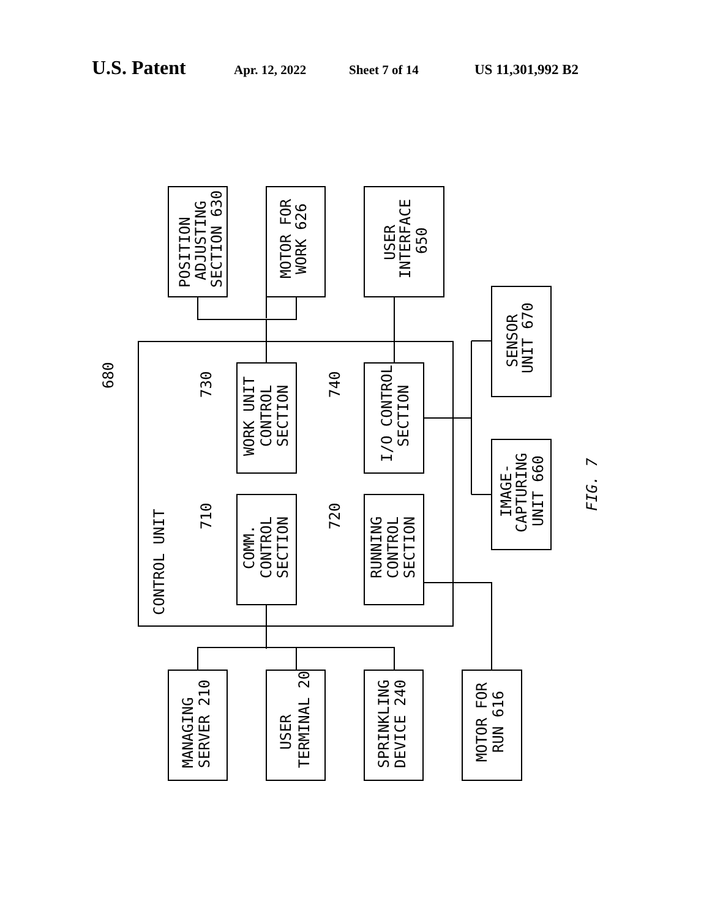U.S. Patent Apr. 12, 2022 Sheet 7 of 14 US 11,301,992 B2
POSITION
ADJUSTING
SECTION 630
MOTOR FOR
WORK 626
USER
INTERFACE
650
CONTROL UNIT
WORK UNIT
CONTROL
SECTION
I/O CONTROL
SECTION
COMM.
CONTROL
SECTION
RUNNING
CONTROL
SECTION
SENSOR
UNIT 670
IMAGE-
CAPTURING
UNIT 660
MANAGING
SERVER 210
USER
TERMINAL 20
SPRINKLING
DEVICE 240
MOTOR FOR
RUN 616
680
730
740
710
720
FIG. 7